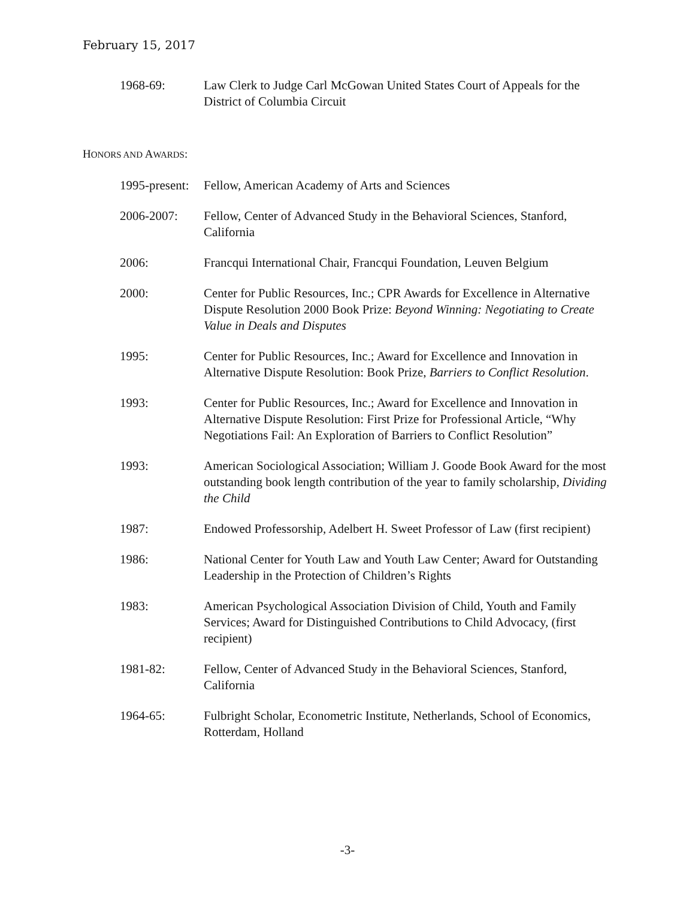February 15, 2017
1968-69: Law Clerk to Judge Carl McGowan United States Court of Appeals for the District of Columbia Circuit
HONORS AND AWARDS:
1995-present:
Fellow, American Academy of Arts and Sciences
2006-2007: Fellow, Center of Advanced Study in the Behavioral Sciences, Stanford, California
2006: Francqui International Chair, Francqui Foundation, Leuven Belgium
2000: Center for Public Resources, Inc.; CPR Awards for Excellence in Alternative Dispute Resolution 2000 Book Prize: Beyond Winning: Negotiating to Create Value in Deals and Disputes
1995: Center for Public Resources, Inc.; Award for Excellence and Innovation in Alternative Dispute Resolution: Book Prize, Barriers to Conflict Resolution.
1993: Center for Public Resources, Inc.; Award for Excellence and Innovation in Alternative Dispute Resolution: First Prize for Professional Article, “Why Negotiations Fail: An Exploration of Barriers to Conflict Resolution”
1993: American Sociological Association; William J. Goode Book Award for the most outstanding book length contribution of the year to family scholarship, Dividing the Child
1987: Endowed Professorship, Adelbert H. Sweet Professor of Law (first recipient)
1986: National Center for Youth Law and Youth Law Center; Award for Outstanding Leadership in the Protection of Children’s Rights
1983: American Psychological Association Division of Child, Youth and Family Services; Award for Distinguished Contributions to Child Advocacy, (first recipient)
1981-82: Fellow, Center of Advanced Study in the Behavioral Sciences, Stanford, California
1964-65: Fulbright Scholar, Econometric Institute, Netherlands, School of Economics, Rotterdam, Holland
-3-